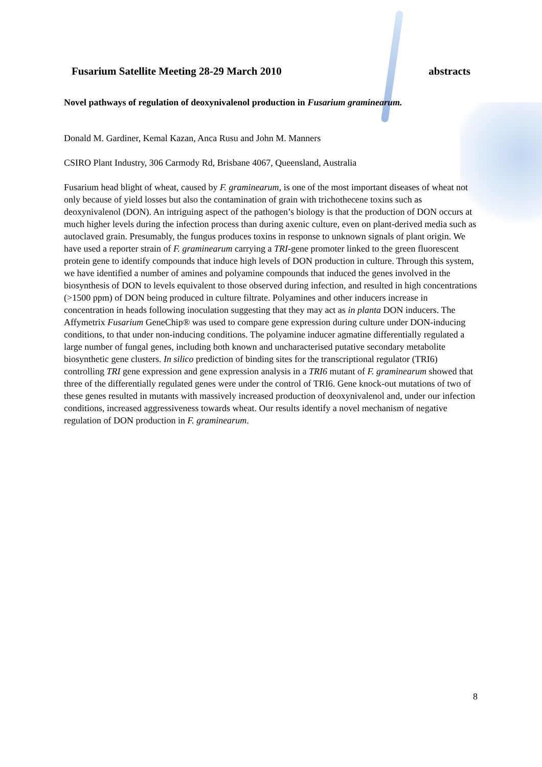Fusarium Satellite Meeting 28-29 March 2010 abstracts
Novel pathways of regulation of deoxynivalenol production in Fusarium graminearum.
Donald M. Gardiner, Kemal Kazan, Anca Rusu and John M. Manners
CSIRO Plant Industry, 306 Carmody Rd, Brisbane 4067, Queensland, Australia
Fusarium head blight of wheat, caused by F. graminearum, is one of the most important diseases of wheat not only because of yield losses but also the contamination of grain with trichothecene toxins such as deoxynivalenol (DON). An intriguing aspect of the pathogen’s biology is that the production of DON occurs at much higher levels during the infection process than during axenic culture, even on plant-derived media such as autoclaved grain. Presumably, the fungus produces toxins in response to unknown signals of plant origin. We have used a reporter strain of F. graminearum carrying a TRI-gene promoter linked to the green fluorescent protein gene to identify compounds that induce high levels of DON production in culture. Through this system, we have identified a number of amines and polyamine compounds that induced the genes involved in the biosynthesis of DON to levels equivalent to those observed during infection, and resulted in high concentrations (>1500 ppm) of DON being produced in culture filtrate. Polyamines and other inducers increase in concentration in heads following inoculation suggesting that they may act as in planta DON inducers. The Affymetrix Fusarium GeneChip® was used to compare gene expression during culture under DON-inducing conditions, to that under non-inducing conditions. The polyamine inducer agmatine differentially regulated a large number of fungal genes, including both known and uncharacterised putative secondary metabolite biosynthetic gene clusters. In silico prediction of binding sites for the transcriptional regulator (TRI6) controlling TRI gene expression and gene expression analysis in a TRI6 mutant of F. graminearum showed that three of the differentially regulated genes were under the control of TRI6. Gene knock-out mutations of two of these genes resulted in mutants with massively increased production of deoxynivalenol and, under our infection conditions, increased aggressiveness towards wheat. Our results identify a novel mechanism of negative regulation of DON production in F. graminearum.
8